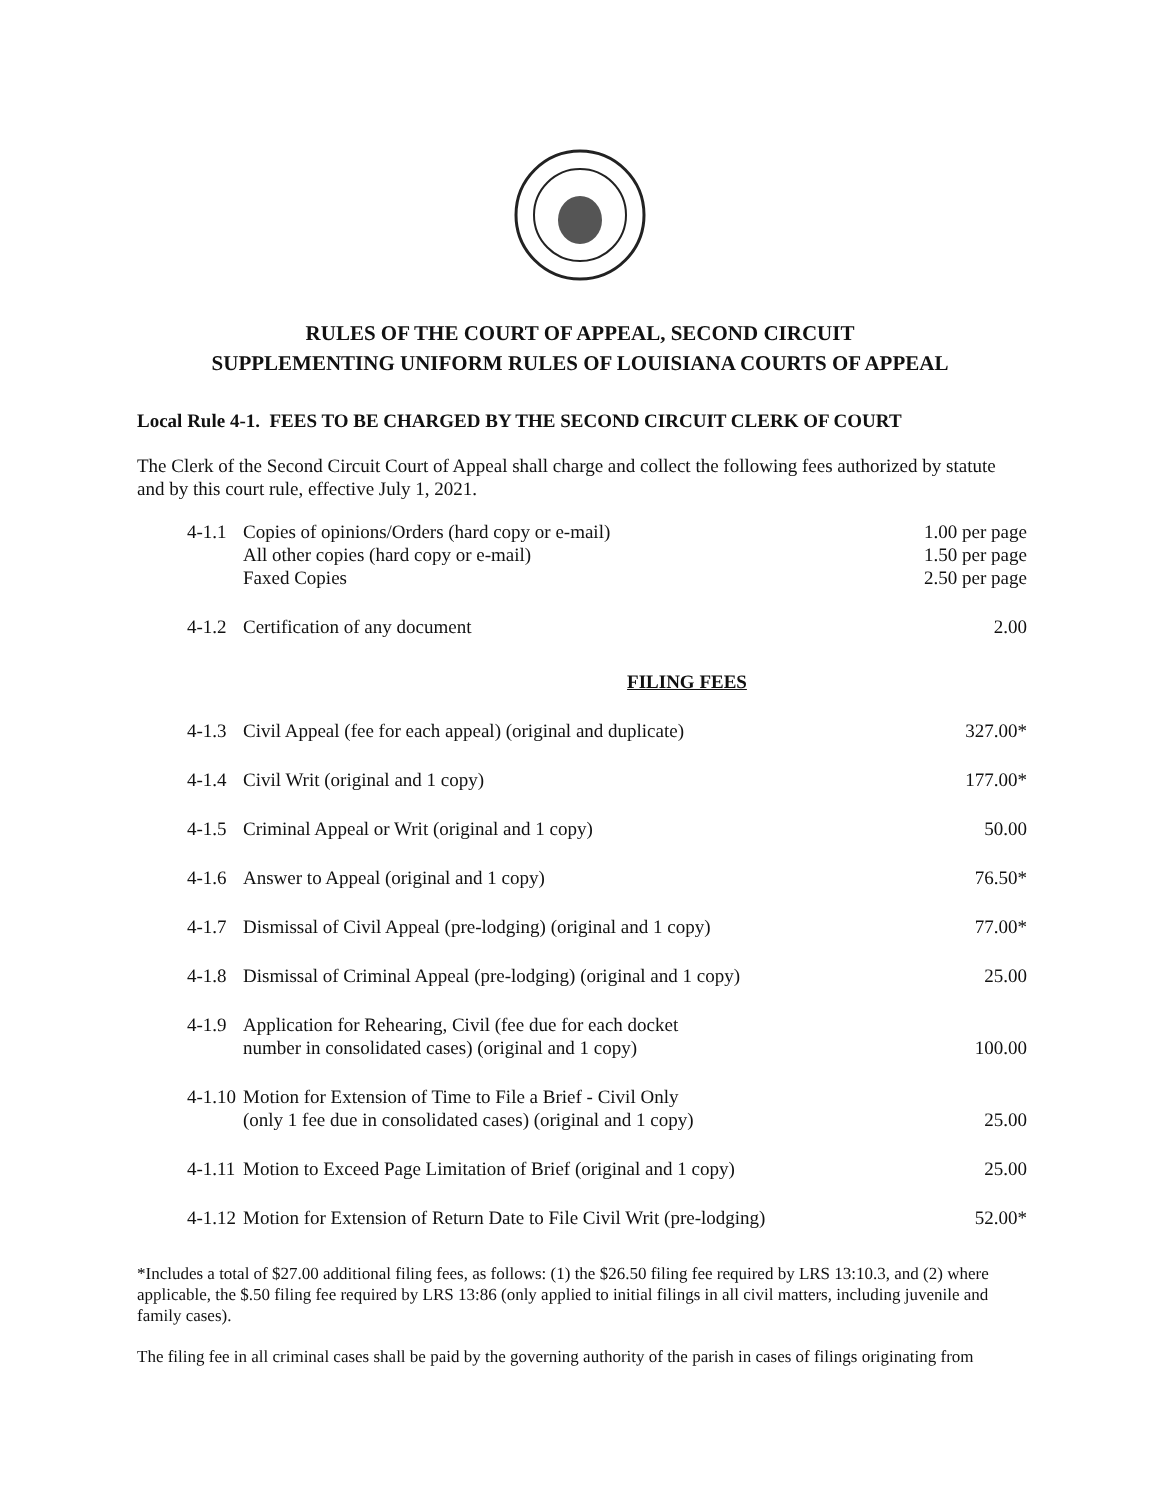RULES OF THE COURT OF APPEAL, SECOND CIRCUIT
SUPPLEMENTING UNIFORM RULES OF LOUISIANA COURTS OF APPEAL
Local Rule 4-1. FEES TO BE CHARGED BY THE SECOND CIRCUIT CLERK OF COURT
The Clerk of the Second Circuit Court of Appeal shall charge and collect the following fees authorized by statute and by this court rule, effective July 1, 2021.
| 4-1.1 | Copies of opinions/Orders (hard copy or e-mail) All other copies (hard copy or e-mail) Faxed Copies | 1.00 per page 1.50 per page 2.50 per page |
| 4-1.2 | Certification of any document | 2.00 |
| FILING FEES | | |
| 4-1.3 | Civil Appeal (fee for each appeal) (original and duplicate) | 327.00* |
| 4-1.4 | Civil Writ (original and 1 copy) | 177.00* |
| 4-1.5 | Criminal Appeal or Writ (original and 1 copy) | 50.00 |
| 4-1.6 | Answer to Appeal (original and 1 copy) | 76.50* |
| 4-1.7 | Dismissal of Civil Appeal (pre-lodging) (original and 1 copy) | 77.00* |
| 4-1.8 | Dismissal of Criminal Appeal (pre-lodging) (original and 1 copy) | 25.00 |
| 4-1.9 | Application for Rehearing, Civil (fee due for each docket number in consolidated cases) (original and 1 copy) | 100.00 |
| 4-1.10 | Motion for Extension of Time to File a Brief - Civil Only (only 1 fee due in consolidated cases) (original and 1 copy) | 25.00 |
| 4-1.11 | Motion to Exceed Page Limitation of Brief (original and 1 copy) | 25.00 |
| 4-1.12 | Motion for Extension of Return Date to File Civil Writ (pre-lodging) | 52.00* |
*Includes a total of $27.00 additional filing fees, as follows: (1) the $26.50 filing fee required by LRS 13:10.3, and (2) where applicable, the $.50 filing fee required by LRS 13:86 (only applied to initial filings in all civil matters, including juvenile and family cases).
The filing fee in all criminal cases shall be paid by the governing authority of the parish in cases of filings originating from